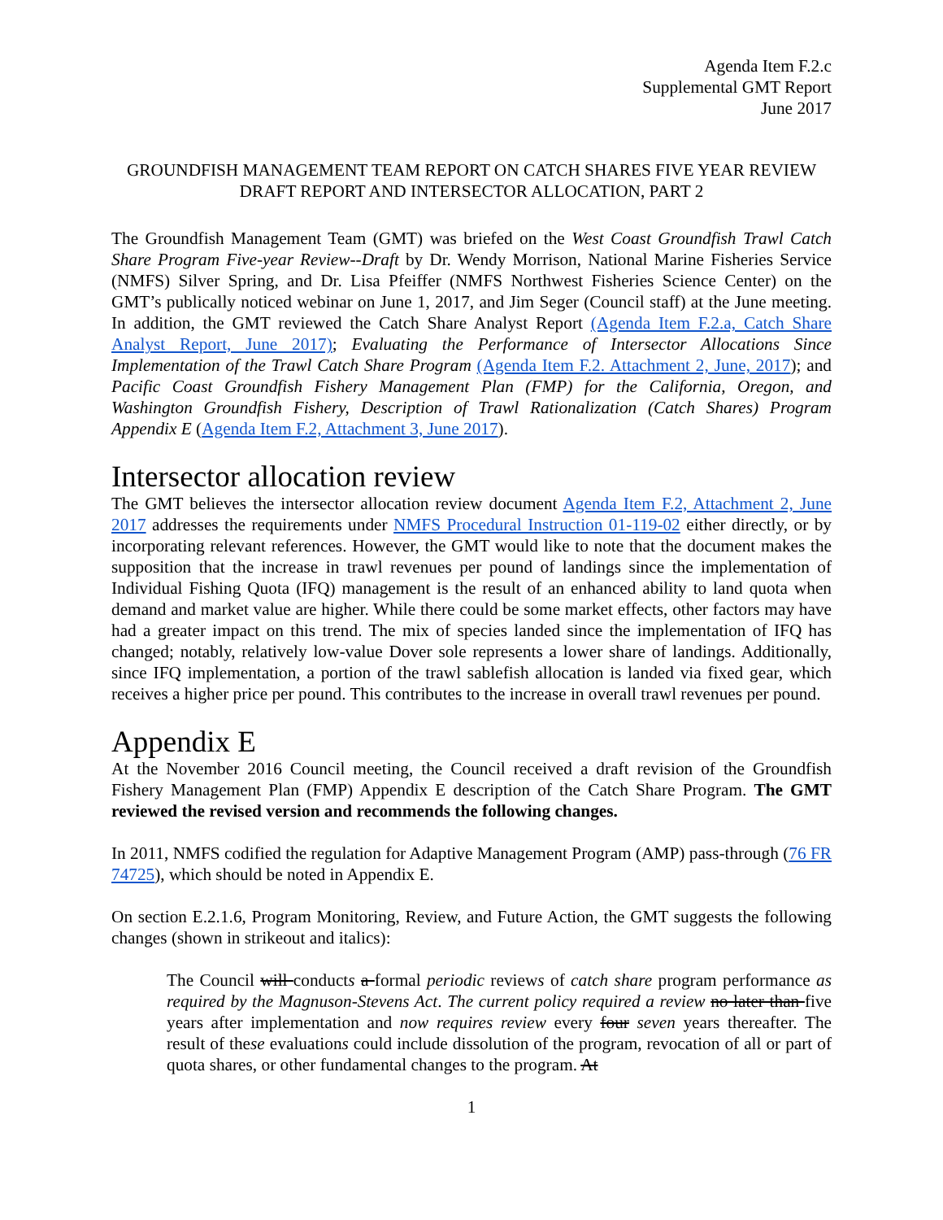Agenda Item F.2.c
Supplemental GMT Report
June 2017
GROUNDFISH MANAGEMENT TEAM REPORT ON CATCH SHARES FIVE YEAR REVIEW DRAFT REPORT AND INTERSECTOR ALLOCATION, PART 2
The Groundfish Management Team (GMT) was briefed on the West Coast Groundfish Trawl Catch Share Program Five-year Review--Draft by Dr. Wendy Morrison, National Marine Fisheries Service (NMFS) Silver Spring, and Dr. Lisa Pfeiffer (NMFS Northwest Fisheries Science Center) on the GMT’s publically noticed webinar on June 1, 2017, and Jim Seger (Council staff) at the June meeting. In addition, the GMT reviewed the Catch Share Analyst Report (Agenda Item F.2.a, Catch Share Analyst Report, June 2017); Evaluating the Performance of Intersector Allocations Since Implementation of the Trawl Catch Share Program (Agenda Item F.2. Attachment 2, June, 2017); and Pacific Coast Groundfish Fishery Management Plan (FMP) for the California, Oregon, and Washington Groundfish Fishery, Description of Trawl Rationalization (Catch Shares) Program Appendix E (Agenda Item F.2, Attachment 3, June 2017).
Intersector allocation review
The GMT believes the intersector allocation review document Agenda Item F.2, Attachment 2, June 2017 addresses the requirements under NMFS Procedural Instruction 01-119-02 either directly, or by incorporating relevant references. However, the GMT would like to note that the document makes the supposition that the increase in trawl revenues per pound of landings since the implementation of Individual Fishing Quota (IFQ) management is the result of an enhanced ability to land quota when demand and market value are higher. While there could be some market effects, other factors may have had a greater impact on this trend. The mix of species landed since the implementation of IFQ has changed; notably, relatively low-value Dover sole represents a lower share of landings. Additionally, since IFQ implementation, a portion of the trawl sablefish allocation is landed via fixed gear, which receives a higher price per pound. This contributes to the increase in overall trawl revenues per pound.
Appendix E
At the November 2016 Council meeting, the Council received a draft revision of the Groundfish Fishery Management Plan (FMP) Appendix E description of the Catch Share Program. The GMT reviewed the revised version and recommends the following changes.
In 2011, NMFS codified the regulation for Adaptive Management Program (AMP) pass-through (76 FR 74725), which should be noted in Appendix E.
On section E.2.1.6, Program Monitoring, Review, and Future Action, the GMT suggests the following changes (shown in strikeout and italics):
The Council will conducts a formal periodic reviews of catch share program performance as required by the Magnuson-Stevens Act. The current policy required a review no later than five years after implementation and now requires review every four seven years thereafter. The result of these evaluations could include dissolution of the program, revocation of all or part of quota shares, or other fundamental changes to the program. At
1